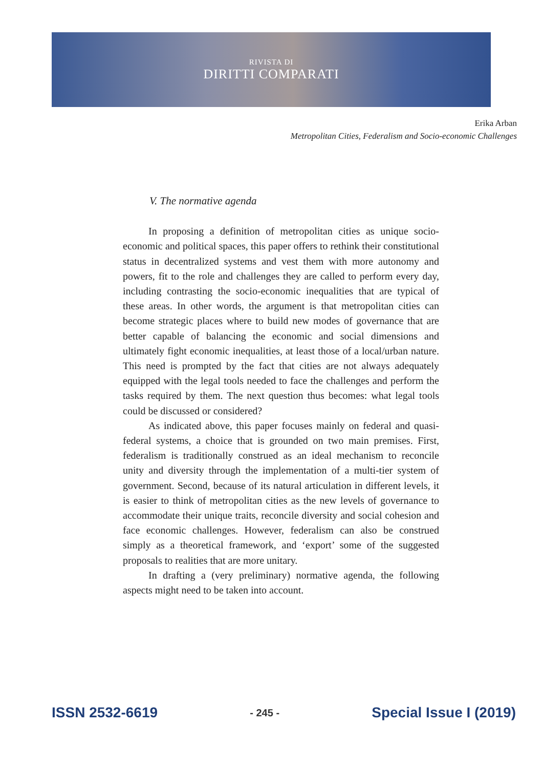RIVISTA DI
DIRITTI COMPARATI
Erika Arban
Metropolitan Cities, Federalism and Socio-economic Challenges
V. The normative agenda
In proposing a definition of metropolitan cities as unique socio-economic and political spaces, this paper offers to rethink their constitutional status in decentralized systems and vest them with more autonomy and powers, fit to the role and challenges they are called to perform every day, including contrasting the socio-economic inequalities that are typical of these areas. In other words, the argument is that metropolitan cities can become strategic places where to build new modes of governance that are better capable of balancing the economic and social dimensions and ultimately fight economic inequalities, at least those of a local/urban nature. This need is prompted by the fact that cities are not always adequately equipped with the legal tools needed to face the challenges and perform the tasks required by them. The next question thus becomes: what legal tools could be discussed or considered?
As indicated above, this paper focuses mainly on federal and quasi-federal systems, a choice that is grounded on two main premises. First, federalism is traditionally construed as an ideal mechanism to reconcile unity and diversity through the implementation of a multi-tier system of government. Second, because of its natural articulation in different levels, it is easier to think of metropolitan cities as the new levels of governance to accommodate their unique traits, reconcile diversity and social cohesion and face economic challenges. However, federalism can also be construed simply as a theoretical framework, and ‘export’ some of the suggested proposals to realities that are more unitary.
In drafting a (very preliminary) normative agenda, the following aspects might need to be taken into account.
ISSN 2532-6619 - 245 - Special Issue I (2019)